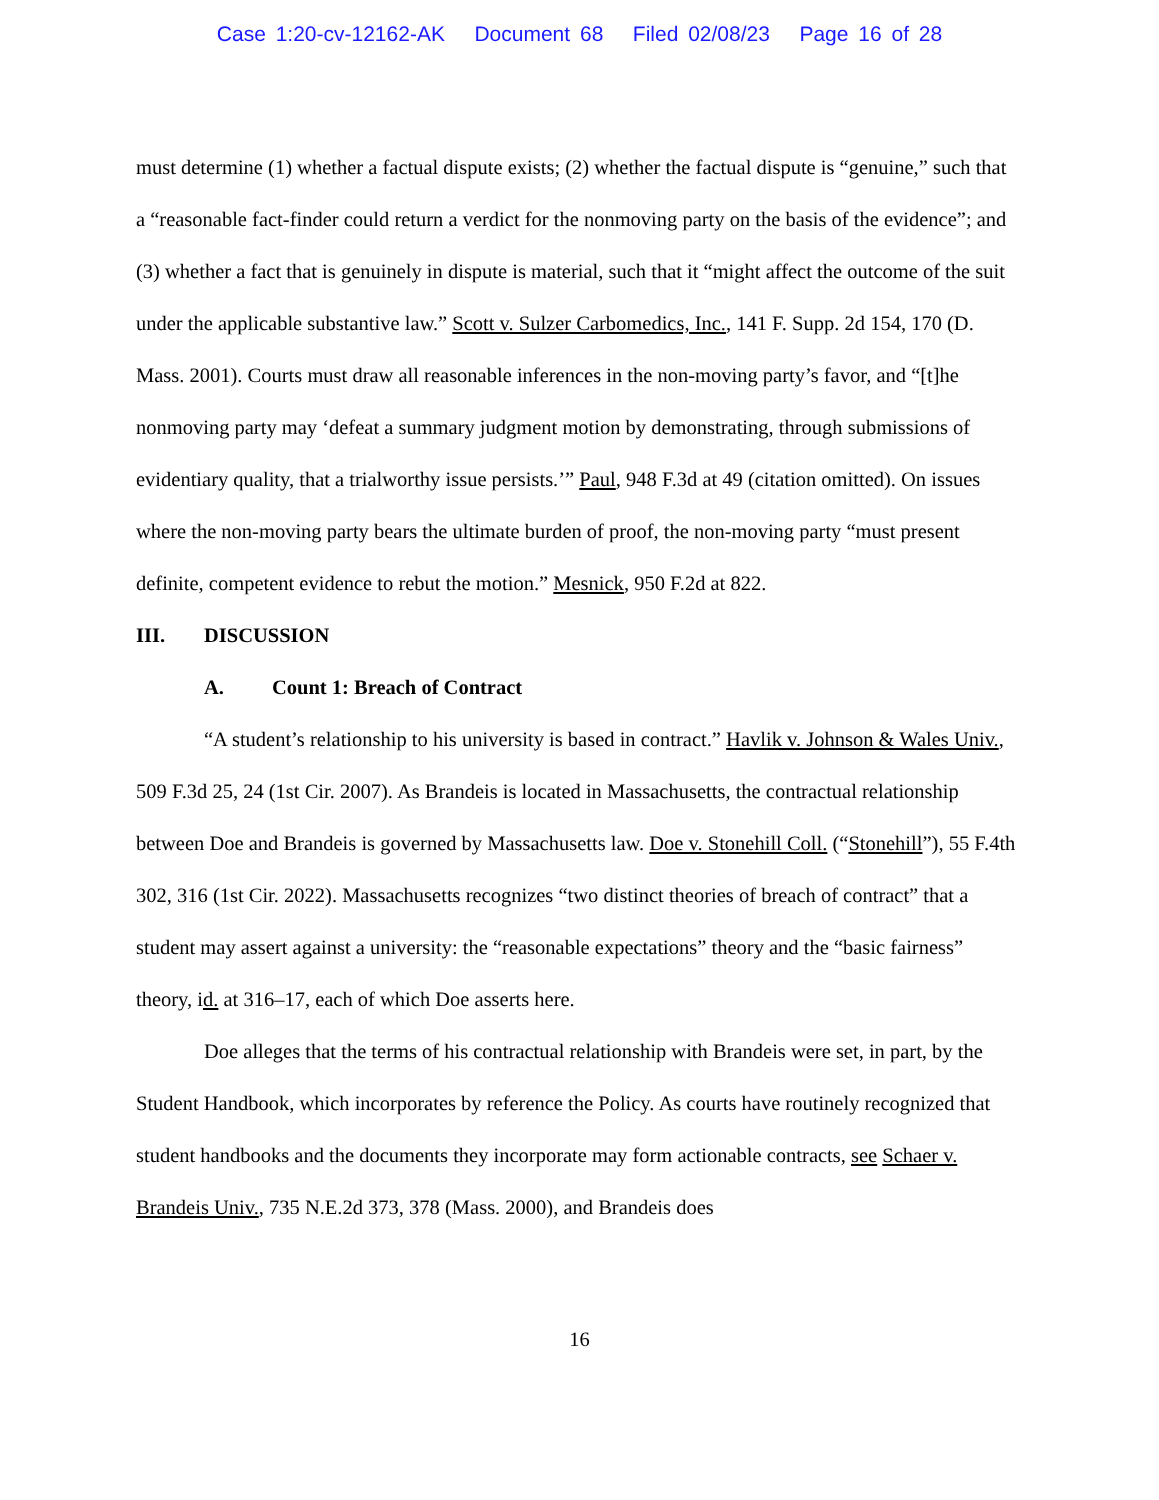Case 1:20-cv-12162-AK Document 68 Filed 02/08/23 Page 16 of 28
must determine (1) whether a factual dispute exists; (2) whether the factual dispute is “genuine,” such that a “reasonable fact-finder could return a verdict for the nonmoving party on the basis of the evidence”; and (3) whether a fact that is genuinely in dispute is material, such that it “might affect the outcome of the suit under the applicable substantive law.” Scott v. Sulzer Carbomedics, Inc., 141 F. Supp. 2d 154, 170 (D. Mass. 2001). Courts must draw all reasonable inferences in the non-moving party’s favor, and “[t]he nonmoving party may ‘defeat a summary judgment motion by demonstrating, through submissions of evidentiary quality, that a trialworthy issue persists.’” Paul, 948 F.3d at 49 (citation omitted). On issues where the non-moving party bears the ultimate burden of proof, the non-moving party “must present definite, competent evidence to rebut the motion.” Mesnick, 950 F.2d at 822.
III. DISCUSSION
A. Count 1: Breach of Contract
“A student’s relationship to his university is based in contract.” Havlik v. Johnson & Wales Univ., 509 F.3d 25, 24 (1st Cir. 2007). As Brandeis is located in Massachusetts, the contractual relationship between Doe and Brandeis is governed by Massachusetts law. Doe v. Stonehill Coll. (“Stonehill”), 55 F.4th 302, 316 (1st Cir. 2022). Massachusetts recognizes “two distinct theories of breach of contract” that a student may assert against a university: the “reasonable expectations” theory and the “basic fairness” theory, id. at 316–17, each of which Doe asserts here.
Doe alleges that the terms of his contractual relationship with Brandeis were set, in part, by the Student Handbook, which incorporates by reference the Policy. As courts have routinely recognized that student handbooks and the documents they incorporate may form actionable contracts, see Schaer v. Brandeis Univ., 735 N.E.2d 373, 378 (Mass. 2000), and Brandeis does
16